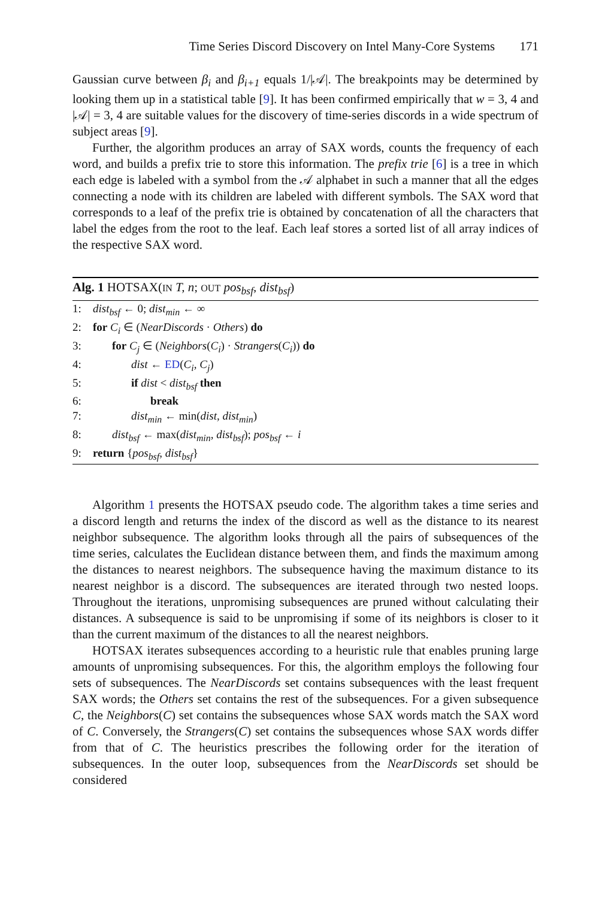Time Series Discord Discovery on Intel Many-Core Systems 171
Gaussian curve between β<sub>i</sub> and β<sub>i+1</sub> equals 1/|𝒜|. The breakpoints may be determined by looking them up in a statistical table [9]. It has been confirmed empirically that w = 3, 4 and |𝒜| = 3, 4 are suitable values for the discovery of time-series discords in a wide spectrum of subject areas [9].
Further, the algorithm produces an array of SAX words, counts the frequency of each word, and builds a prefix trie to store this information. The prefix trie [6] is a tree in which each edge is labeled with a symbol from the 𝒜 alphabet in such a manner that all the edges connecting a node with its children are labeled with different symbols. The SAX word that corresponds to a leaf of the prefix trie is obtained by concatenation of all the characters that label the edges from the root to the leaf. Each leaf stores a sorted list of all array indices of the respective SAX word.
Alg. 1 HOTSAX(IN T, n; OUT pos<sub>bsf</sub>, dist<sub>bsf</sub>)
1: dist<sub>bsf</sub> ← 0; dist<sub>min</sub> ← ∞
2: for C<sub>i</sub> ∈ (NearDiscords · Others) do
3: for C<sub>j</sub> ∈ (Neighbors(C<sub>i</sub>) · Strangers(C<sub>i</sub>)) do
4: dist ← ED(C<sub>i</sub>, C<sub>j</sub>)
5: if dist < dist<sub>bsf</sub> then
6: break
7: dist<sub>min</sub> ← min(dist, dist<sub>min</sub>)
8: dist<sub>bsf</sub> ← max(dist<sub>min</sub>, dist<sub>bsf</sub>); pos<sub>bsf</sub> ← i
9: return {pos<sub>bsf</sub>, dist<sub>bsf</sub>}
Algorithm 1 presents the HOTSAX pseudo code. The algorithm takes a time series and a discord length and returns the index of the discord as well as the distance to its nearest neighbor subsequence. The algorithm looks through all the pairs of subsequences of the time series, calculates the Euclidean distance between them, and finds the maximum among the distances to nearest neighbors. The subsequence having the maximum distance to its nearest neighbor is a discord. The subsequences are iterated through two nested loops. Throughout the iterations, unpromising subsequences are pruned without calculating their distances. A subsequence is said to be unpromising if some of its neighbors is closer to it than the current maximum of the distances to all the nearest neighbors.
HOTSAX iterates subsequences according to a heuristic rule that enables pruning large amounts of unpromising subsequences. For this, the algorithm employs the following four sets of subsequences. The NearDiscords set contains subsequences with the least frequent SAX words; the Others set contains the rest of the subsequences. For a given subsequence C, the Neighbors(C) set contains the subsequences whose SAX words match the SAX word of C. Conversely, the Strangers(C) set contains the subsequences whose SAX words differ from that of C. The heuristics prescribes the following order for the iteration of subsequences. In the outer loop, subsequences from the NearDiscords set should be considered